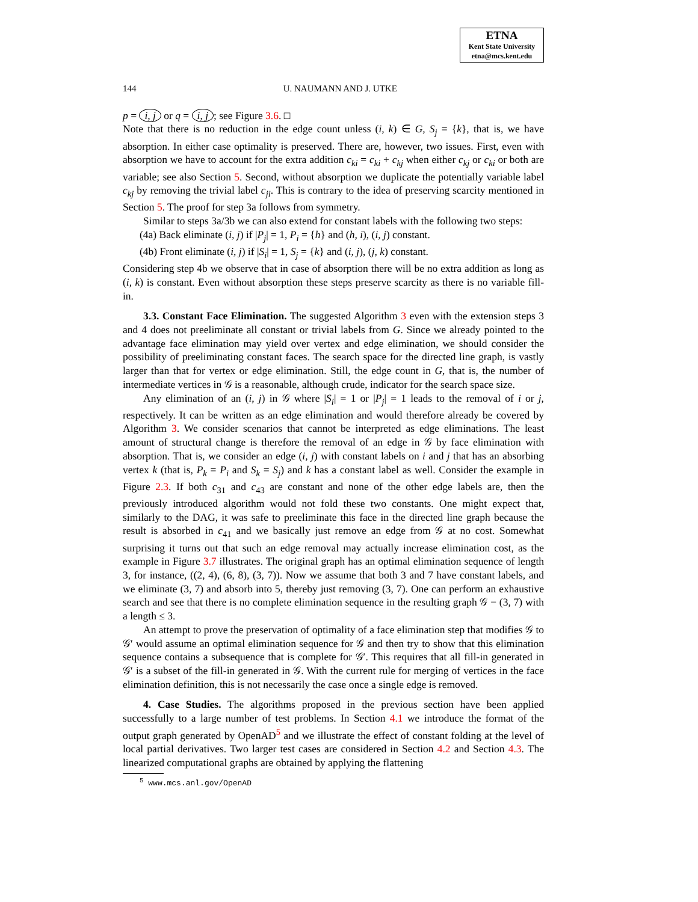ETNA
Kent State University
etna@mcs.kent.edu
144 U. NAUMANN AND J. UTKE
p = i, j or q = i, j; see Figure 3.6. □
Note that there is no reduction in the edge count unless (i, k) ∈ G, S<sub>j</sub> = {k}, that is, we have absorption. In either case optimality is preserved. There are, however, two issues. First, even with absorption we have to account for the extra addition c<sub>ki</sub> = c<sub>ki</sub> + c<sub>kj</sub> when either c<sub>kj</sub> or c<sub>ki</sub> or both are variable; see also Section 5. Second, without absorption we duplicate the potentially variable label c<sub>kj</sub> by removing the trivial label c<sub>ji</sub>. This is contrary to the idea of preserving scarcity mentioned in Section 5. The proof for step 3a follows from symmetry.
Similar to steps 3a/3b we can also extend for constant labels with the following two steps:
(4a) Back eliminate (i, j) if |P<sub>j</sub>| = 1, P<sub>i</sub> = {h} and (h, i), (i, j) constant.
(4b) Front eliminate (i, j) if |S<sub>i</sub>| = 1, S<sub>j</sub> = {k} and (i, j), (j, k) constant.
Considering step 4b we observe that in case of absorption there will be no extra addition as long as (i, k) is constant. Even without absorption these steps preserve scarcity as there is no variable fill-in.
3.3. Constant Face Elimination. The suggested Algorithm 3 even with the extension steps 3 and 4 does not preeliminate all constant or trivial labels from G. Since we already pointed to the advantage face elimination may yield over vertex and edge elimination, we should consider the possibility of preeliminating constant faces. The search space for the directed line graph, is vastly larger than that for vertex or edge elimination. Still, the edge count in G, that is, the number of intermediate vertices in 𝒢 is a reasonable, although crude, indicator for the search space size.
Any elimination of an (i, j) in 𝒢 where |S<sub>i</sub>| = 1 or |P<sub>j</sub>| = 1 leads to the removal of i or j, respectively. It can be written as an edge elimination and would therefore already be covered by Algorithm 3. We consider scenarios that cannot be interpreted as edge eliminations. The least amount of structural change is therefore the removal of an edge in 𝒢 by face elimination with absorption. That is, we consider an edge (i, j) with constant labels on i and j that has an absorbing vertex k (that is, P<sub>k</sub> = P<sub>i</sub> and S<sub>k</sub> = S<sub>j</sub>) and k has a constant label as well. Consider the example in Figure 2.3. If both c<sub>31</sub> and c<sub>43</sub> are constant and none of the other edge labels are, then the previously introduced algorithm would not fold these two constants. One might expect that, similarly to the DAG, it was safe to preeliminate this face in the directed line graph because the result is absorbed in c<sub>41</sub> and we basically just remove an edge from 𝒢 at no cost. Somewhat surprising it turns out that such an edge removal may actually increase elimination cost, as the example in Figure 3.7 illustrates. The original graph has an optimal elimination sequence of length 3, for instance, ((2, 4), (6, 8), (3, 7)). Now we assume that both 3 and 7 have constant labels, and we eliminate (3, 7) and absorb into 5, thereby just removing (3, 7). One can perform an exhaustive search and see that there is no complete elimination sequence in the resulting graph 𝒢 − (3, 7) with a length ≤ 3.
An attempt to prove the preservation of optimality of a face elimination step that modifies 𝒢 to 𝒢′ would assume an optimal elimination sequence for 𝒢 and then try to show that this elimination sequence contains a subsequence that is complete for 𝒢′. This requires that all fill-in generated in 𝒢′ is a subset of the fill-in generated in 𝒢. With the current rule for merging of vertices in the face elimination definition, this is not necessarily the case once a single edge is removed.
4. Case Studies. The algorithms proposed in the previous section have been applied successfully to a large number of test problems. In Section 4.1 we introduce the format of the output graph generated by OpenAD<sup>5</sup> and we illustrate the effect of constant folding at the level of local partial derivatives. Two larger test cases are considered in Section 4.2 and Section 4.3. The linearized computational graphs are obtained by applying the flattening
<sup>5</sup> www.mcs.anl.gov/OpenAD